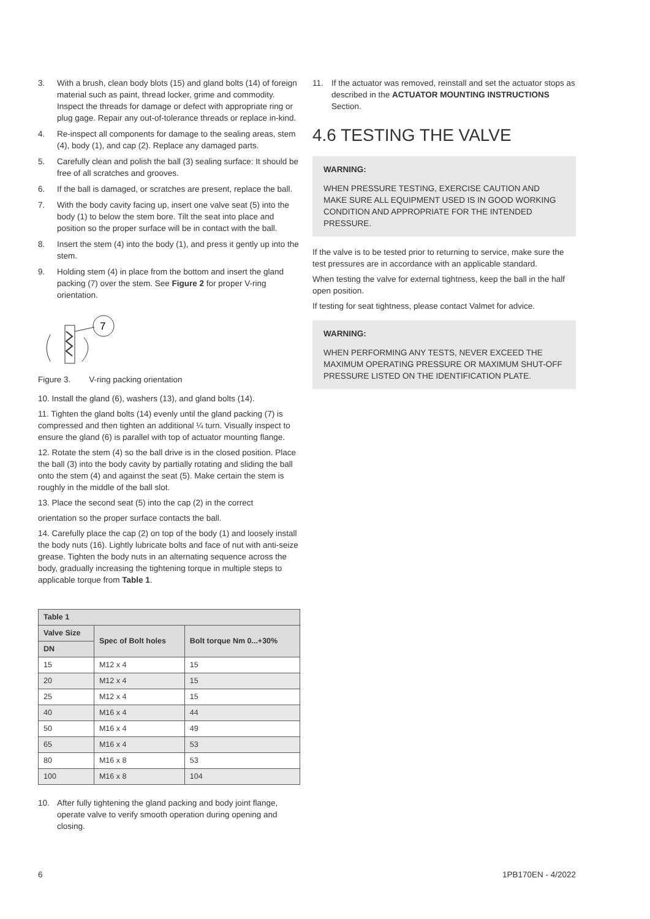3. With a brush, clean body blots (15) and gland bolts (14) of foreign material such as paint, thread locker, grime and commodity. Inspect the threads for damage or defect with appropriate ring or plug gage. Repair any out-of-tolerance threads or replace in-kind.
4. Re-inspect all components for damage to the sealing areas, stem (4), body (1), and cap (2). Replace any damaged parts.
5. Carefully clean and polish the ball (3) sealing surface: It should be free of all scratches and grooves.
6. If the ball is damaged, or scratches are present, replace the ball.
7. With the body cavity facing up, insert one valve seat (5) into the body (1) to below the stem bore. Tilt the seat into place and position so the proper surface will be in contact with the ball.
8. Insert the stem (4) into the body (1), and press it gently up into the stem.
9. Holding stem (4) in place from the bottom and insert the gland packing (7) over the stem. See Figure 2 for proper V-ring orientation.
7
Figure 3. V-ring packing orientation
10. Install the gland (6), washers (13), and gland bolts (14).
11. Tighten the gland bolts (14) evenly until the gland packing (7) is compressed and then tighten an additional ¼ turn. Visually inspect to ensure the gland (6) is parallel with top of actuator mounting flange.
12. Rotate the stem (4) so the ball drive is in the closed position. Place the ball (3) into the body cavity by partially rotating and sliding the ball onto the stem (4) and against the seat (5). Make certain the stem is roughly in the middle of the ball slot.
13. Place the second seat (5) into the cap (2) in the correct
orientation so the proper surface contacts the ball.
14. Carefully place the cap (2) on top of the body (1) and loosely install the body nuts (16). Lightly lubricate bolts and face of nut with anti-seize grease. Tighten the body nuts in an alternating sequence across the body, gradually increasing the tightening torque in multiple steps to applicable torque from Table 1.
| Table 1 | | |
| --- | --- | --- |
| Valve Size | Spec of Bolt holes | Bolt torque Nm 0...+30% |
| DN | | |
| 15 | M12 x 4 | 15 |
| 20 | M12 x 4 | 15 |
| 25 | M12 x 4 | 15 |
| 40 | M16 x 4 | 44 |
| 50 | M16 x 4 | 49 |
| 65 | M16 x 4 | 53 |
| 80 | M16 x 8 | 53 |
| 100 | M16 x 8 | 104 |
10. After fully tightening the gland packing and body joint flange, operate valve to verify smooth operation during opening and closing.
11. If the actuator was removed, reinstall and set the actuator stops as described in the ACTUATOR MOUNTING INSTRUCTIONS Section.
4.6 TESTING THE VALVE
WARNING:
WHEN PRESSURE TESTING, EXERCISE CAUTION AND MAKE SURE ALL EQUIPMENT USED IS IN GOOD WORKING CONDITION AND APPROPRIATE FOR THE INTENDED PRESSURE.
If the valve is to be tested prior to returning to service, make sure the test pressures are in accordance with an applicable standard.
When testing the valve for external tightness, keep the ball in the half open position.
If testing for seat tightness, please contact Valmet for advice.
WARNING:
WHEN PERFORMING ANY TESTS, NEVER EXCEED THE MAXIMUM OPERATING PRESSURE OR MAXIMUM SHUT-OFF PRESSURE LISTED ON THE IDENTIFICATION PLATE.
6 1PB170EN - 4/2022